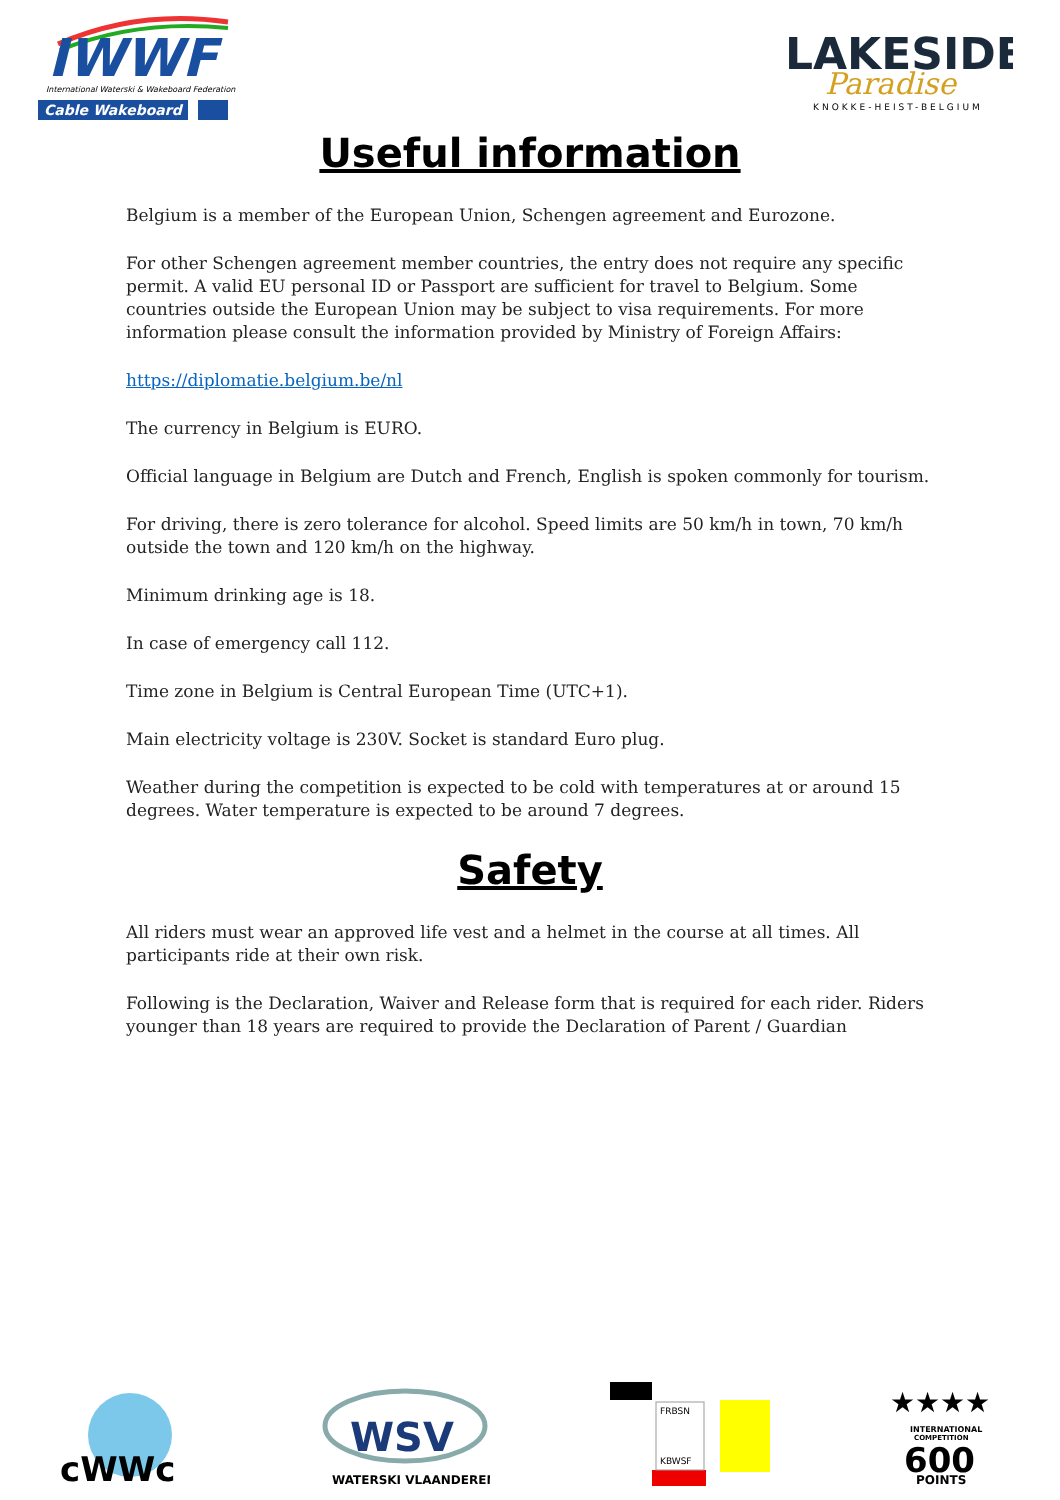IWWF
International Waterski & Wakeboard Federation
Cable Wakeboard
LAKESIDE
Paradise
KNOKKE-HEIST-BELGIUM
Useful information
Belgium is a member of the European Union, Schengen agreement and Eurozone.
For other Schengen agreement member countries, the entry does not require any specific permit. A valid EU personal ID or Passport are sufficient for travel to Belgium. Some countries outside the European Union may be subject to visa requirements. For more information please consult the information provided by Ministry of Foreign Affairs:
https://diplomatie.belgium.be/nl
The currency in Belgium is EURO.
Official language in Belgium are Dutch and French, English is spoken commonly for tourism.
For driving, there is zero tolerance for alcohol. Speed limits are 50 km/h in town, 70 km/h outside the town and 120 km/h on the highway.
Minimum drinking age is 18.
In case of emergency call 112.
Time zone in Belgium is Central European Time (UTC+1).
Main electricity voltage is 230V. Socket is standard Euro plug.
Weather during the competition is expected to be cold with temperatures at or around 15 degrees. Water temperature is expected to be around 7 degrees.
Safety
All riders must wear an approved life vest and a helmet in the course at all times. All participants ride at their own risk.
Following is the Declaration, Waiver and Release form that is required for each rider. Riders younger than 18 years are required to provide the Declaration of Parent / Guardian
cWWc
WSV
WATERSKI VLAANDEREN
FRBSN
KBWSF
★★★★
INTERNATIONAL
COMPETITION
600
POINTS